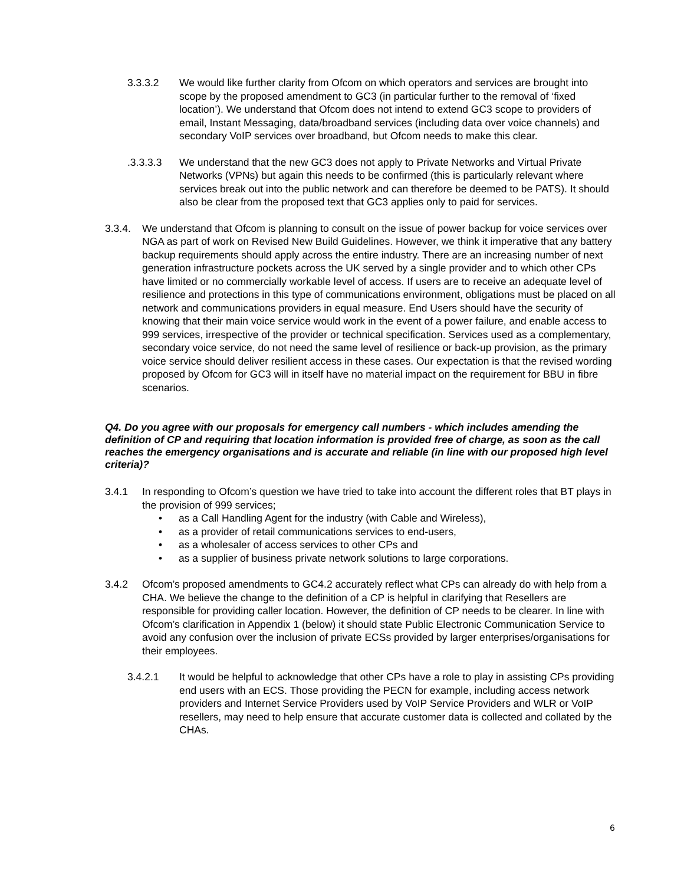3.3.3.2 We would like further clarity from Ofcom on which operators and services are brought into scope by the proposed amendment to GC3 (in particular further to the removal of ‘fixed location’). We understand that Ofcom does not intend to extend GC3 scope to providers of email, Instant Messaging, data/broadband services (including data over voice channels) and secondary VoIP services over broadband, but Ofcom needs to make this clear.
.3.3.3.3 We understand that the new GC3 does not apply to Private Networks and Virtual Private Networks (VPNs) but again this needs to be confirmed (this is particularly relevant where services break out into the public network and can therefore be deemed to be PATS). It should also be clear from the proposed text that GC3 applies only to paid for services.
3.3.4. We understand that Ofcom is planning to consult on the issue of power backup for voice services over NGA as part of work on Revised New Build Guidelines. However, we think it imperative that any battery backup requirements should apply across the entire industry. There are an increasing number of next generation infrastructure pockets across the UK served by a single provider and to which other CPs have limited or no commercially workable level of access. If users are to receive an adequate level of resilience and protections in this type of communications environment, obligations must be placed on all network and communications providers in equal measure. End Users should have the security of knowing that their main voice service would work in the event of a power failure, and enable access to 999 services, irrespective of the provider or technical specification. Services used as a complementary, secondary voice service, do not need the same level of resilience or back-up provision, as the primary voice service should deliver resilient access in these cases. Our expectation is that the revised wording proposed by Ofcom for GC3 will in itself have no material impact on the requirement for BBU in fibre scenarios.
Q4. Do you agree with our proposals for emergency call numbers - which includes amending the definition of CP and requiring that location information is provided free of charge, as soon as the call reaches the emergency organisations and is accurate and reliable (in line with our proposed high level criteria)?
3.4.1 In responding to Ofcom’s question we have tried to take into account the different roles that BT plays in the provision of 999 services;
• as a Call Handling Agent for the industry (with Cable and Wireless),
• as a provider of retail communications services to end-users,
• as a wholesaler of access services to other CPs and
• as a supplier of business private network solutions to large corporations.
3.4.2 Ofcom’s proposed amendments to GC4.2 accurately reflect what CPs can already do with help from a CHA. We believe the change to the definition of a CP is helpful in clarifying that Resellers are responsible for providing caller location. However, the definition of CP needs to be clearer. In line with Ofcom’s clarification in Appendix 1 (below) it should state Public Electronic Communication Service to avoid any confusion over the inclusion of private ECSs provided by larger enterprises/organisations for their employees.
3.4.2.1 It would be helpful to acknowledge that other CPs have a role to play in assisting CPs providing end users with an ECS. Those providing the PECN for example, including access network providers and Internet Service Providers used by VoIP Service Providers and WLR or VoIP resellers, may need to help ensure that accurate customer data is collected and collated by the CHAs.
6